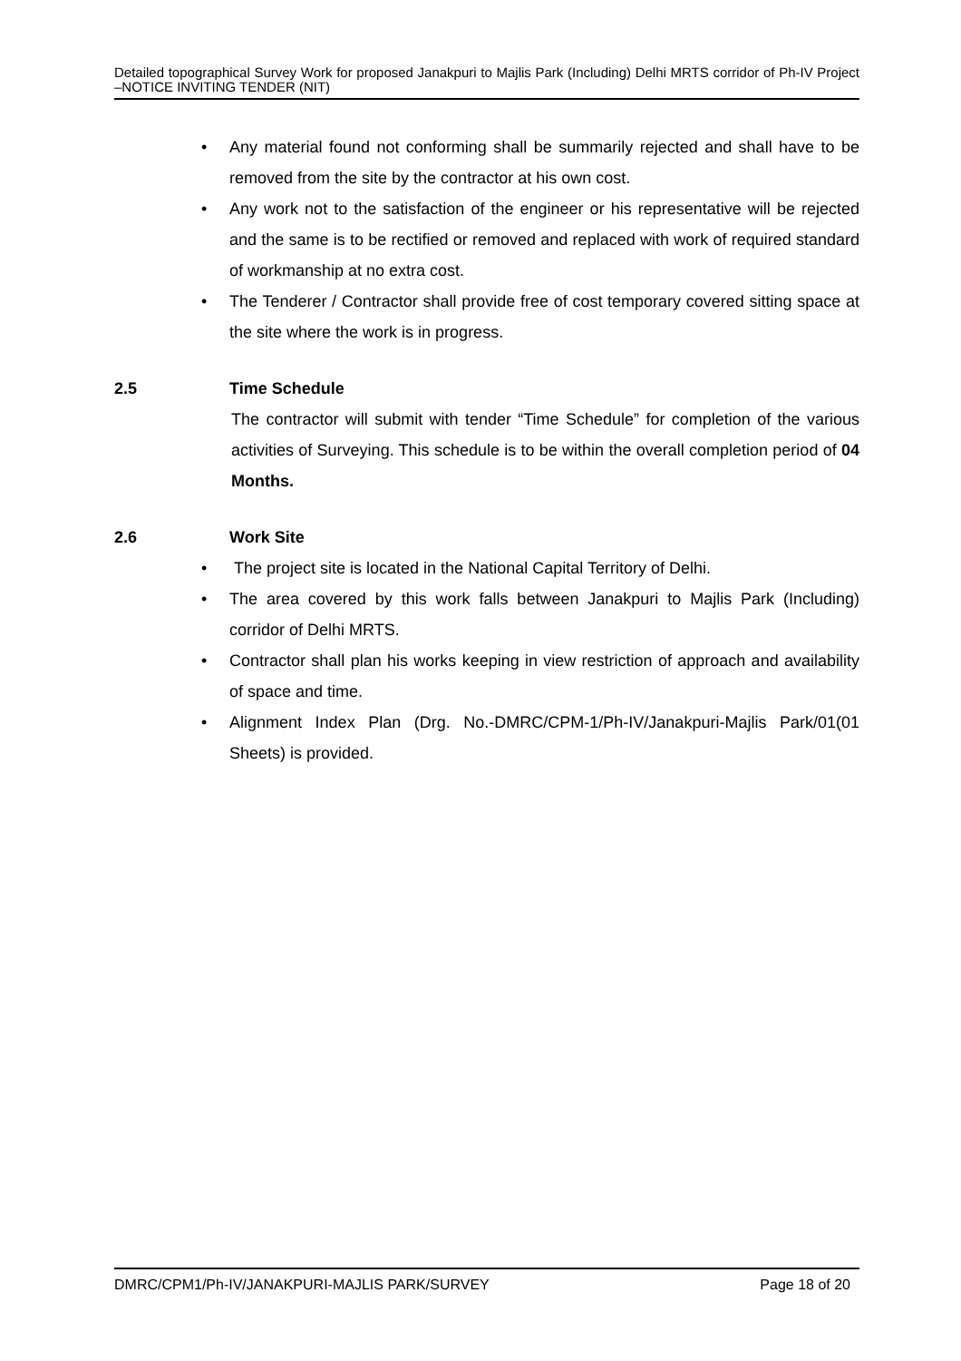Detailed topographical Survey Work for proposed Janakpuri to Majlis Park (Including) Delhi MRTS corridor of Ph-IV Project –NOTICE INVITING TENDER (NIT)
• Any material found not conforming shall be summarily rejected and shall have to be removed from the site by the contractor at his own cost.
• Any work not to the satisfaction of the engineer or his representative will be rejected and the same is to be rectified or removed and replaced with work of required standard of workmanship at no extra cost.
• The Tenderer / Contractor shall provide free of cost temporary covered sitting space at the site where the work is in progress.
2.5 Time Schedule
The contractor will submit with tender “Time Schedule” for completion of the various activities of Surveying. This schedule is to be within the overall completion period of 04 Months.
2.6 Work Site
• The project site is located in the National Capital Territory of Delhi.
• The area covered by this work falls between Janakpuri to Majlis Park (Including) corridor of Delhi MRTS.
• Contractor shall plan his works keeping in view restriction of approach and availability of space and time.
• Alignment Index Plan (Drg. No.-DMRC/CPM-1/Ph-IV/Janakpuri-Majlis Park/01(01 Sheets) is provided.
DMRC/CPM1/Ph-IV/JANAKPURI-MAJLIS PARK/SURVEY Page 18 of 20